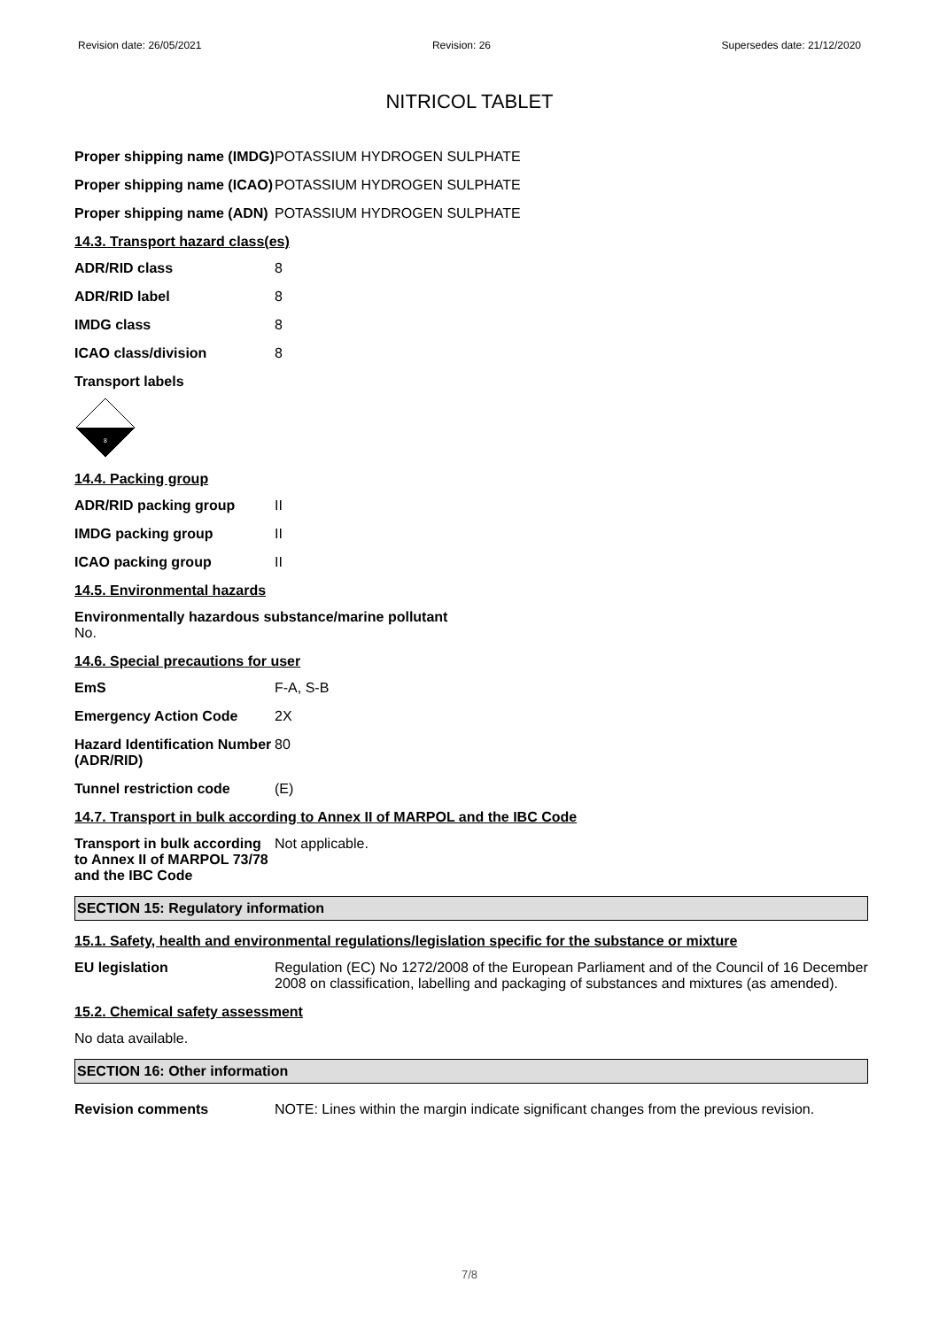Revision date: 26/05/2021 Revision: 26 Supersedes date: 21/12/2020
NITRICOL TABLET
Proper shipping name (IMDG)
POTASSIUM HYDROGEN SULPHATE
Proper shipping name (ICAO)
POTASSIUM HYDROGEN SULPHATE
Proper shipping name (ADN)
POTASSIUM HYDROGEN SULPHATE
14.3. Transport hazard class(es)
ADR/RID class 8
ADR/RID label 8
IMDG class 8
ICAO class/division 8
Transport labels
8
14.4. Packing group
ADR/RID packing group II
IMDG packing group II
ICAO packing group II
14.5. Environmental hazards
Environmentally hazardous substance/marine pollutant
No.
14.6. Special precautions for user
EmS F-A, S-B
Emergency Action Code 2X
Hazard Identification Number (ADR/RID)
80
Tunnel restriction code (E)
14.7. Transport in bulk according to Annex II of MARPOL and the IBC Code
Transport in bulk according to Annex II of MARPOL 73/78 and the IBC Code
Not applicable.
SECTION 15: Regulatory information
15.1. Safety, health and environmental regulations/legislation specific for the substance or mixture
EU legislation Regulation (EC) No 1272/2008 of the European Parliament and of the Council of 16 December 2008 on classification, labelling and packaging of substances and mixtures (as amended).
15.2. Chemical safety assessment
No data available.
SECTION 16: Other information
Revision comments NOTE: Lines within the margin indicate significant changes from the previous revision.
7/8